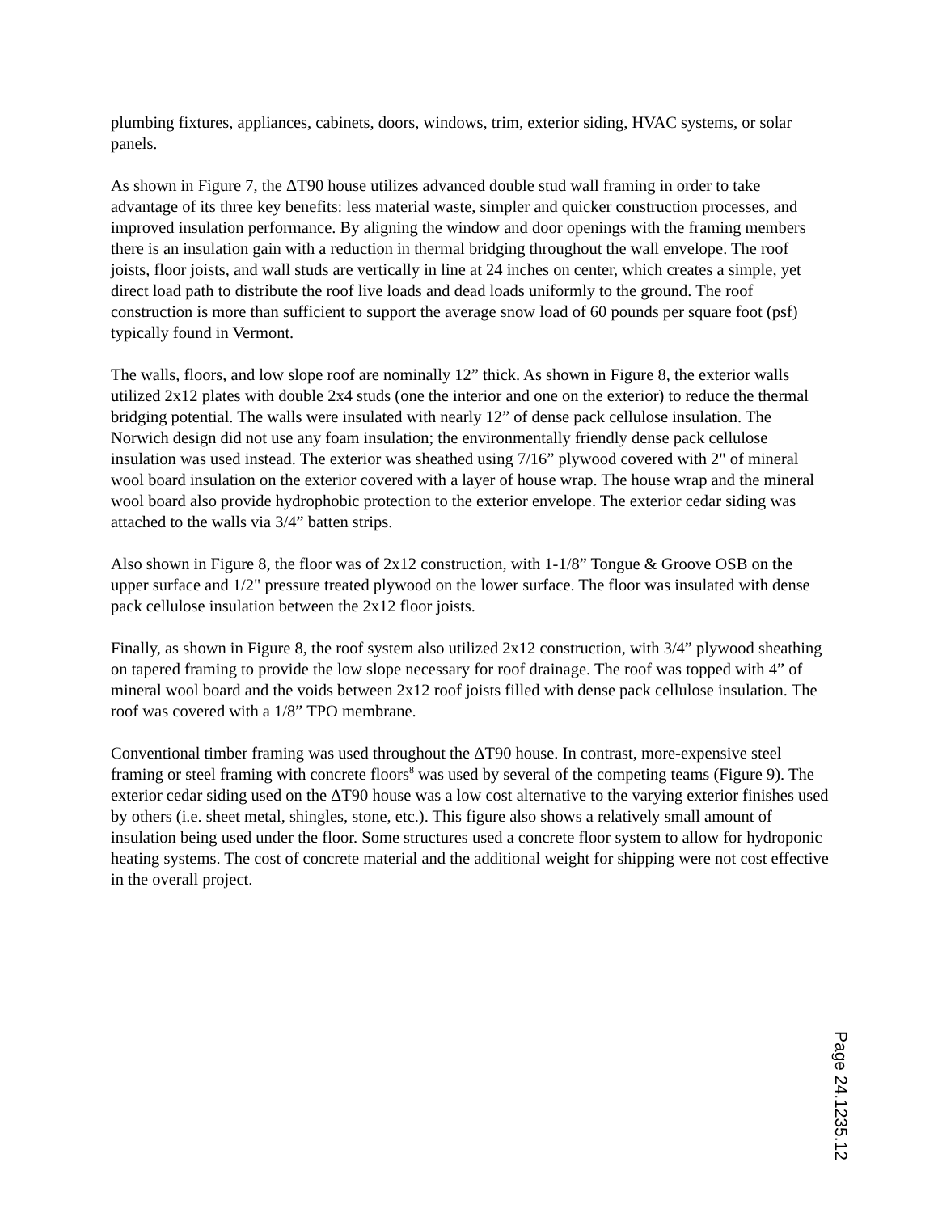plumbing fixtures, appliances, cabinets, doors, windows, trim, exterior siding, HVAC systems, or solar panels.
As shown in Figure 7, the ΔT90 house utilizes advanced double stud wall framing in order to take advantage of its three key benefits: less material waste, simpler and quicker construction processes, and improved insulation performance. By aligning the window and door openings with the framing members there is an insulation gain with a reduction in thermal bridging throughout the wall envelope. The roof joists, floor joists, and wall studs are vertically in line at 24 inches on center, which creates a simple, yet direct load path to distribute the roof live loads and dead loads uniformly to the ground. The roof construction is more than sufficient to support the average snow load of 60 pounds per square foot (psf) typically found in Vermont.
The walls, floors, and low slope roof are nominally 12” thick. As shown in Figure 8, the exterior walls utilized 2x12 plates with double 2x4 studs (one the interior and one on the exterior) to reduce the thermal bridging potential. The walls were insulated with nearly 12” of dense pack cellulose insulation. The Norwich design did not use any foam insulation; the environmentally friendly dense pack cellulose insulation was used instead. The exterior was sheathed using 7/16” plywood covered with 2" of mineral wool board insulation on the exterior covered with a layer of house wrap. The house wrap and the mineral wool board also provide hydrophobic protection to the exterior envelope. The exterior cedar siding was attached to the walls via 3/4” batten strips.
Also shown in Figure 8, the floor was of 2x12 construction, with 1-1/8” Tongue & Groove OSB on the upper surface and 1/2" pressure treated plywood on the lower surface. The floor was insulated with dense pack cellulose insulation between the 2x12 floor joists.
Finally, as shown in Figure 8, the roof system also utilized 2x12 construction, with 3/4” plywood sheathing on tapered framing to provide the low slope necessary for roof drainage. The roof was topped with 4” of mineral wool board and the voids between 2x12 roof joists filled with dense pack cellulose insulation. The roof was covered with a 1/8” TPO membrane.
Conventional timber framing was used throughout the ΔT90 house. In contrast, more-expensive steel framing or steel framing with concrete floors<sup>8</sup> was used by several of the competing teams (Figure 9). The exterior cedar siding used on the ΔT90 house was a low cost alternative to the varying exterior finishes used by others (i.e. sheet metal, shingles, stone, etc.). This figure also shows a relatively small amount of insulation being used under the floor. Some structures used a concrete floor system to allow for hydroponic heating systems. The cost of concrete material and the additional weight for shipping were not cost effective in the overall project.
Page 24.1235.12